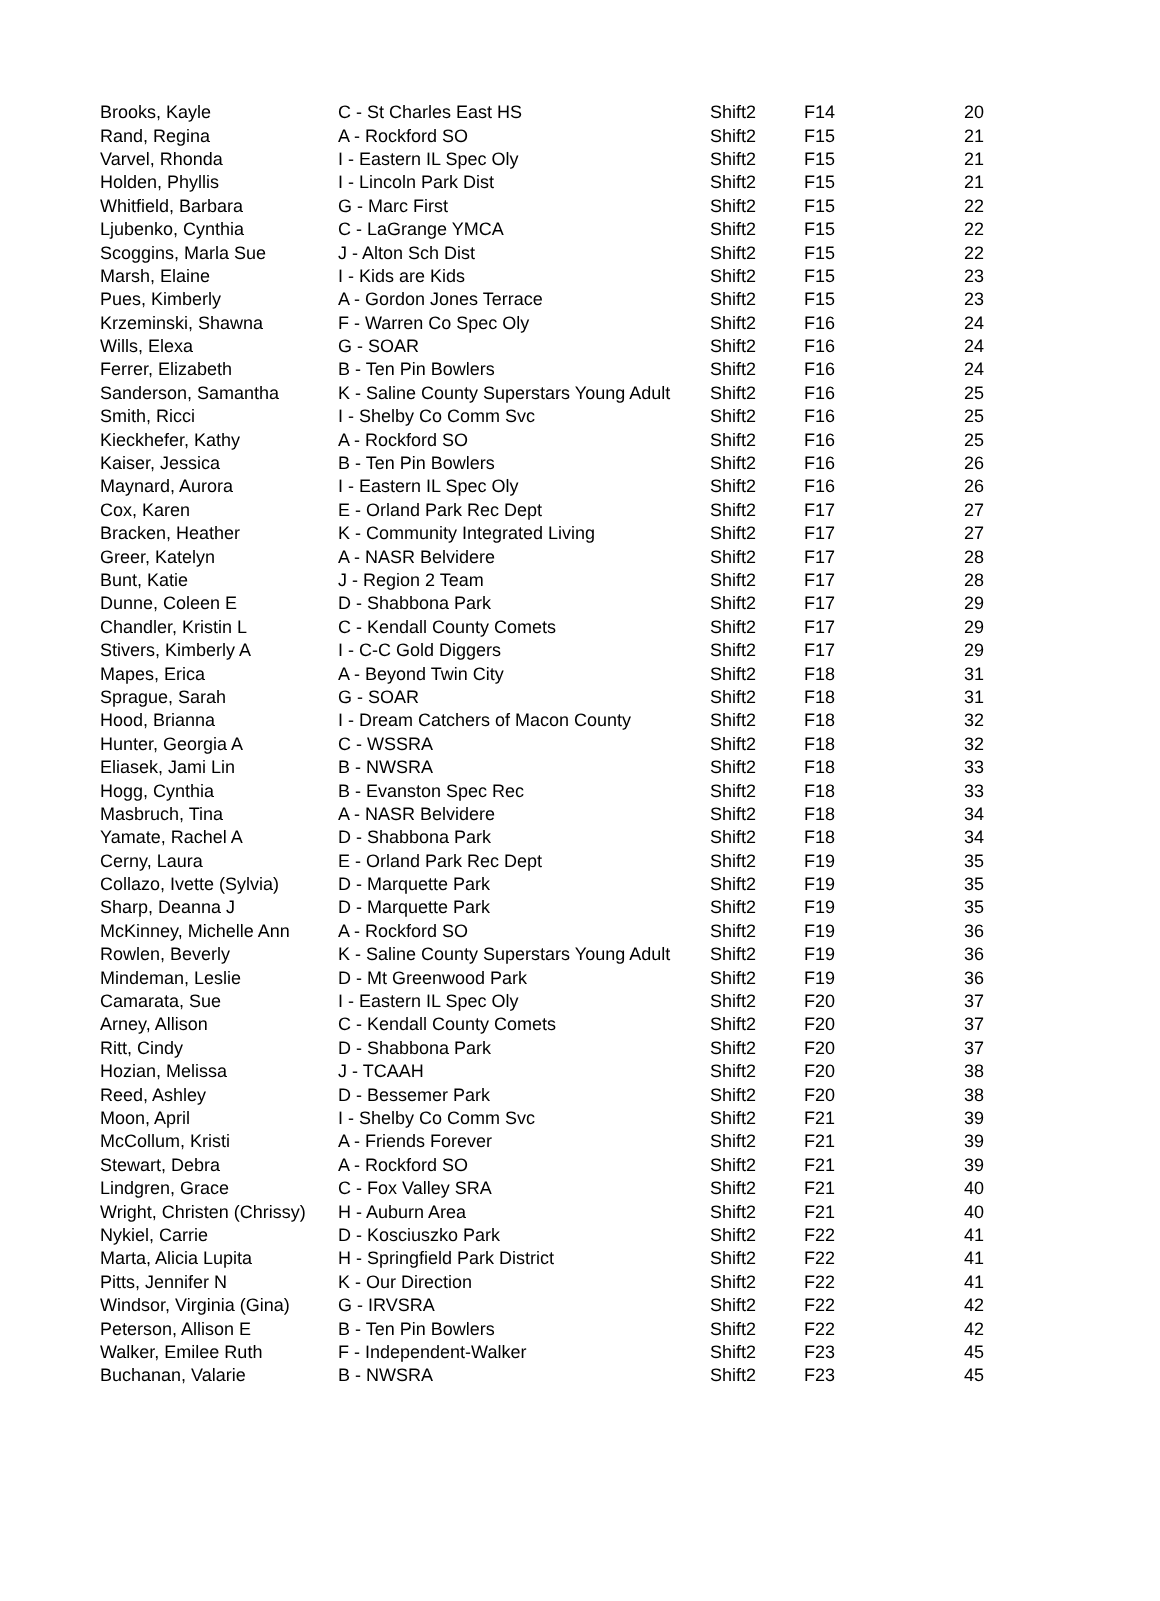| Brooks, Kayle | C - St Charles East HS | Shift2 | F14 | 20 |
| Rand, Regina | A - Rockford SO | Shift2 | F15 | 21 |
| Varvel, Rhonda | I - Eastern IL Spec Oly | Shift2 | F15 | 21 |
| Holden, Phyllis | I - Lincoln Park Dist | Shift2 | F15 | 21 |
| Whitfield, Barbara | G - Marc First | Shift2 | F15 | 22 |
| Ljubenko, Cynthia | C - LaGrange YMCA | Shift2 | F15 | 22 |
| Scoggins, Marla Sue | J - Alton Sch Dist | Shift2 | F15 | 22 |
| Marsh, Elaine | I - Kids are Kids | Shift2 | F15 | 23 |
| Pues, Kimberly | A - Gordon Jones Terrace | Shift2 | F15 | 23 |
| Krzeminski, Shawna | F - Warren Co Spec Oly | Shift2 | F16 | 24 |
| Wills, Elexa | G - SOAR | Shift2 | F16 | 24 |
| Ferrer, Elizabeth | B - Ten Pin Bowlers | Shift2 | F16 | 24 |
| Sanderson, Samantha | K - Saline County Superstars Young Adult | Shift2 | F16 | 25 |
| Smith, Ricci | I - Shelby Co Comm Svc | Shift2 | F16 | 25 |
| Kieckhefer, Kathy | A - Rockford SO | Shift2 | F16 | 25 |
| Kaiser, Jessica | B - Ten Pin Bowlers | Shift2 | F16 | 26 |
| Maynard, Aurora | I - Eastern IL Spec Oly | Shift2 | F16 | 26 |
| Cox, Karen | E - Orland Park Rec Dept | Shift2 | F17 | 27 |
| Bracken, Heather | K - Community Integrated Living | Shift2 | F17 | 27 |
| Greer, Katelyn | A - NASR Belvidere | Shift2 | F17 | 28 |
| Bunt, Katie | J - Region 2 Team | Shift2 | F17 | 28 |
| Dunne, Coleen E | D - Shabbona Park | Shift2 | F17 | 29 |
| Chandler, Kristin L | C - Kendall County Comets | Shift2 | F17 | 29 |
| Stivers, Kimberly A | I - C-C Gold Diggers | Shift2 | F17 | 29 |
| Mapes, Erica | A - Beyond Twin City | Shift2 | F18 | 31 |
| Sprague, Sarah | G - SOAR | Shift2 | F18 | 31 |
| Hood, Brianna | I - Dream Catchers of Macon County | Shift2 | F18 | 32 |
| Hunter, Georgia A | C - WSSRA | Shift2 | F18 | 32 |
| Eliasek, Jami Lin | B - NWSRA | Shift2 | F18 | 33 |
| Hogg, Cynthia | B - Evanston Spec Rec | Shift2 | F18 | 33 |
| Masbruch, Tina | A - NASR Belvidere | Shift2 | F18 | 34 |
| Yamate, Rachel A | D - Shabbona Park | Shift2 | F18 | 34 |
| Cerny, Laura | E - Orland Park Rec Dept | Shift2 | F19 | 35 |
| Collazo, Ivette (Sylvia) | D - Marquette Park | Shift2 | F19 | 35 |
| Sharp, Deanna J | D - Marquette Park | Shift2 | F19 | 35 |
| McKinney, Michelle Ann | A - Rockford SO | Shift2 | F19 | 36 |
| Rowlen, Beverly | K - Saline County Superstars Young Adult | Shift2 | F19 | 36 |
| Mindeman, Leslie | D - Mt Greenwood Park | Shift2 | F19 | 36 |
| Camarata, Sue | I - Eastern IL Spec Oly | Shift2 | F20 | 37 |
| Arney, Allison | C - Kendall County Comets | Shift2 | F20 | 37 |
| Ritt, Cindy | D - Shabbona Park | Shift2 | F20 | 37 |
| Hozian, Melissa | J - TCAAH | Shift2 | F20 | 38 |
| Reed, Ashley | D - Bessemer Park | Shift2 | F20 | 38 |
| Moon, April | I - Shelby Co Comm Svc | Shift2 | F21 | 39 |
| McCollum, Kristi | A - Friends Forever | Shift2 | F21 | 39 |
| Stewart, Debra | A - Rockford SO | Shift2 | F21 | 39 |
| Lindgren, Grace | C - Fox Valley SRA | Shift2 | F21 | 40 |
| Wright, Christen (Chrissy) | H - Auburn Area | Shift2 | F21 | 40 |
| Nykiel, Carrie | D - Kosciuszko Park | Shift2 | F22 | 41 |
| Marta, Alicia Lupita | H - Springfield Park District | Shift2 | F22 | 41 |
| Pitts, Jennifer N | K - Our Direction | Shift2 | F22 | 41 |
| Windsor, Virginia (Gina) | G - IRVSRA | Shift2 | F22 | 42 |
| Peterson, Allison E | B - Ten Pin Bowlers | Shift2 | F22 | 42 |
| Walker, Emilee Ruth | F - Independent-Walker | Shift2 | F23 | 45 |
| Buchanan, Valarie | B - NWSRA | Shift2 | F23 | 45 |